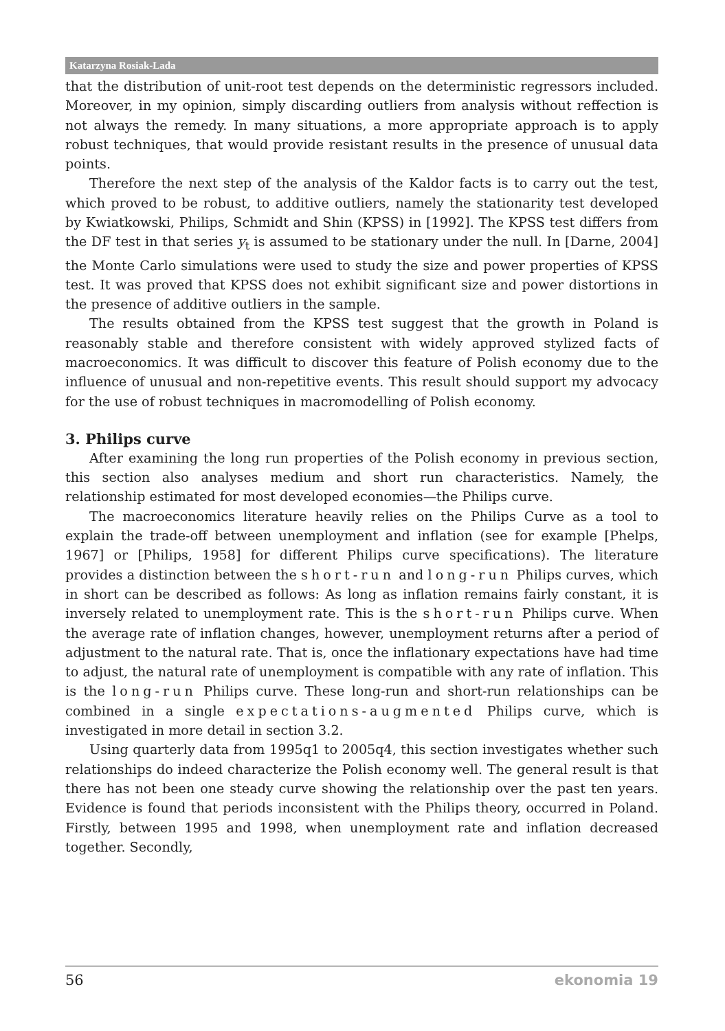Katarzyna Rosiak-Lada
that the distribution of unit-root test depends on the deterministic regressors included. Moreover, in my opinion, simply discarding outliers from analysis without reffection is not always the remedy. In many situations, a more appropriate approach is to apply robust techniques, that would provide resistant results in the presence of unusual data points.
Therefore the next step of the analysis of the Kaldor facts is to carry out the test, which proved to be robust, to additive outliers, namely the stationarity test developed by Kwiatkowski, Philips, Schmidt and Shin (KPSS) in [1992]. The KPSS test differs from the DF test in that series y<sub>t</sub> is assumed to be stationary under the null. In [Darne, 2004] the Monte Carlo simulations were used to study the size and power properties of KPSS test. It was proved that KPSS does not exhibit significant size and power distortions in the presence of additive outliers in the sample.
The results obtained from the KPSS test suggest that the growth in Poland is reasonably stable and therefore consistent with widely approved stylized facts of macroeconomics. It was difficult to discover this feature of Polish economy due to the influence of unusual and non-repetitive events. This result should support my advocacy for the use of robust techniques in macromodelling of Polish economy.
3. Philips curve
After examining the long run properties of the Polish economy in previous section, this section also analyses medium and short run characteristics. Namely, the relationship estimated for most developed economies—the Philips curve.
The macroeconomics literature heavily relies on the Philips Curve as a tool to explain the trade-off between unemployment and inflation (see for example [Phelps, 1967] or [Philips, 1958] for different Philips curve specifications). The literature provides a distinction between the short-run and long-run Philips curves, which in short can be described as follows: As long as inflation remains fairly constant, it is inversely related to unemployment rate. This is the short-run Philips curve. When the average rate of inflation changes, however, unemployment returns after a period of adjustment to the natural rate. That is, once the inflationary expectations have had time to adjust, the natural rate of unemployment is compatible with any rate of inflation. This is the long-run Philips curve. These long-run and short-run relationships can be combined in a single expectations-augmented Philips curve, which is investigated in more detail in section 3.2.
Using quarterly data from 1995q1 to 2005q4, this section investigates whether such relationships do indeed characterize the Polish economy well. The general result is that there has not been one steady curve showing the relationship over the past ten years. Evidence is found that periods inconsistent with the Philips theory, occurred in Poland. Firstly, between 1995 and 1998, when unemployment rate and inflation decreased together. Secondly,
56 ekonomia 19